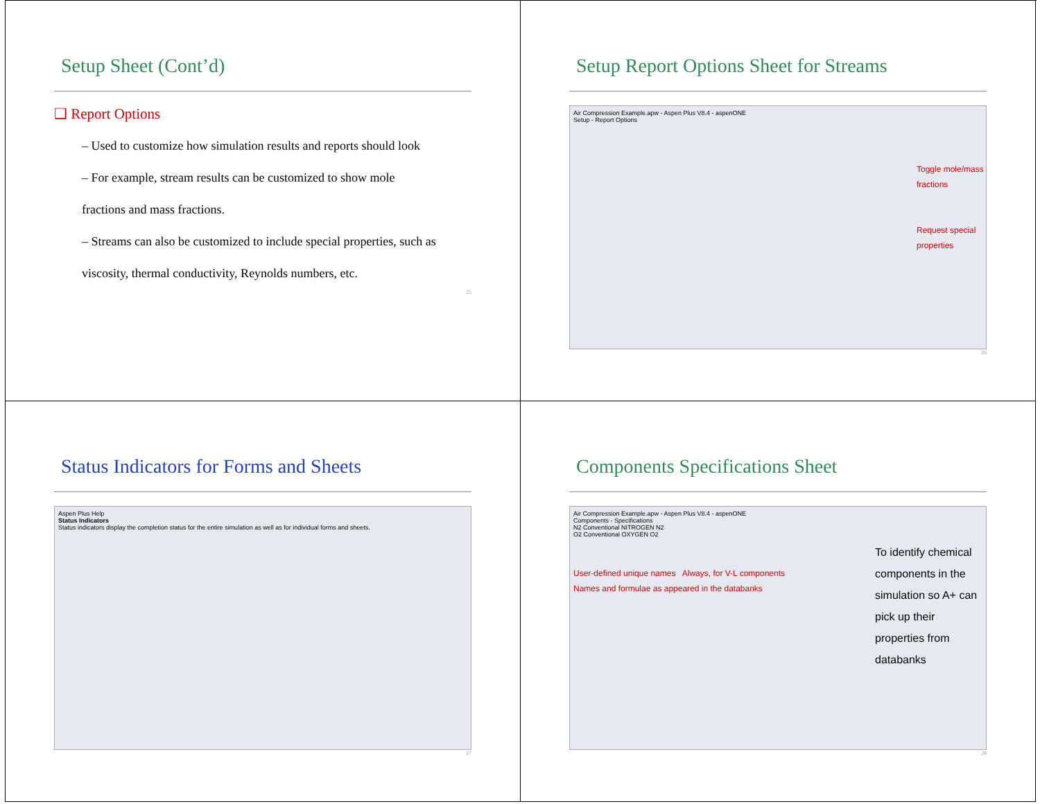Setup Sheet (Cont’d)
❑ Report Options
– Used to customize how simulation results and reports should look
– For example, stream results can be customized to show mole
fractions and mass fractions.
– Streams can also be customized to include special properties, such as
viscosity, thermal conductivity, Reynolds numbers, etc.
25
Setup Report Options Sheet for Streams
Air Compression Example.apw - Aspen Plus V8.4 - aspenONE
Setup - Report Options
Toggle mole/mass fractions
Request special properties
26
Status Indicators for Forms and Sheets
Aspen Plus Help
Status Indicators
Status indicators display the completion status for the entire simulation as well as for individual forms and sheets.
27
Components Specifications Sheet
Air Compression Example.apw - Aspen Plus V8.4 - aspenONE
Components - Specifications
N2 Conventional NITROGEN N2
O2 Conventional OXYGEN O2
User-defined unique names Always, for V-L components
Names and formulae as appeared in the databanks
To identify chemical components in the simulation so A+ can pick up their properties from databanks
28